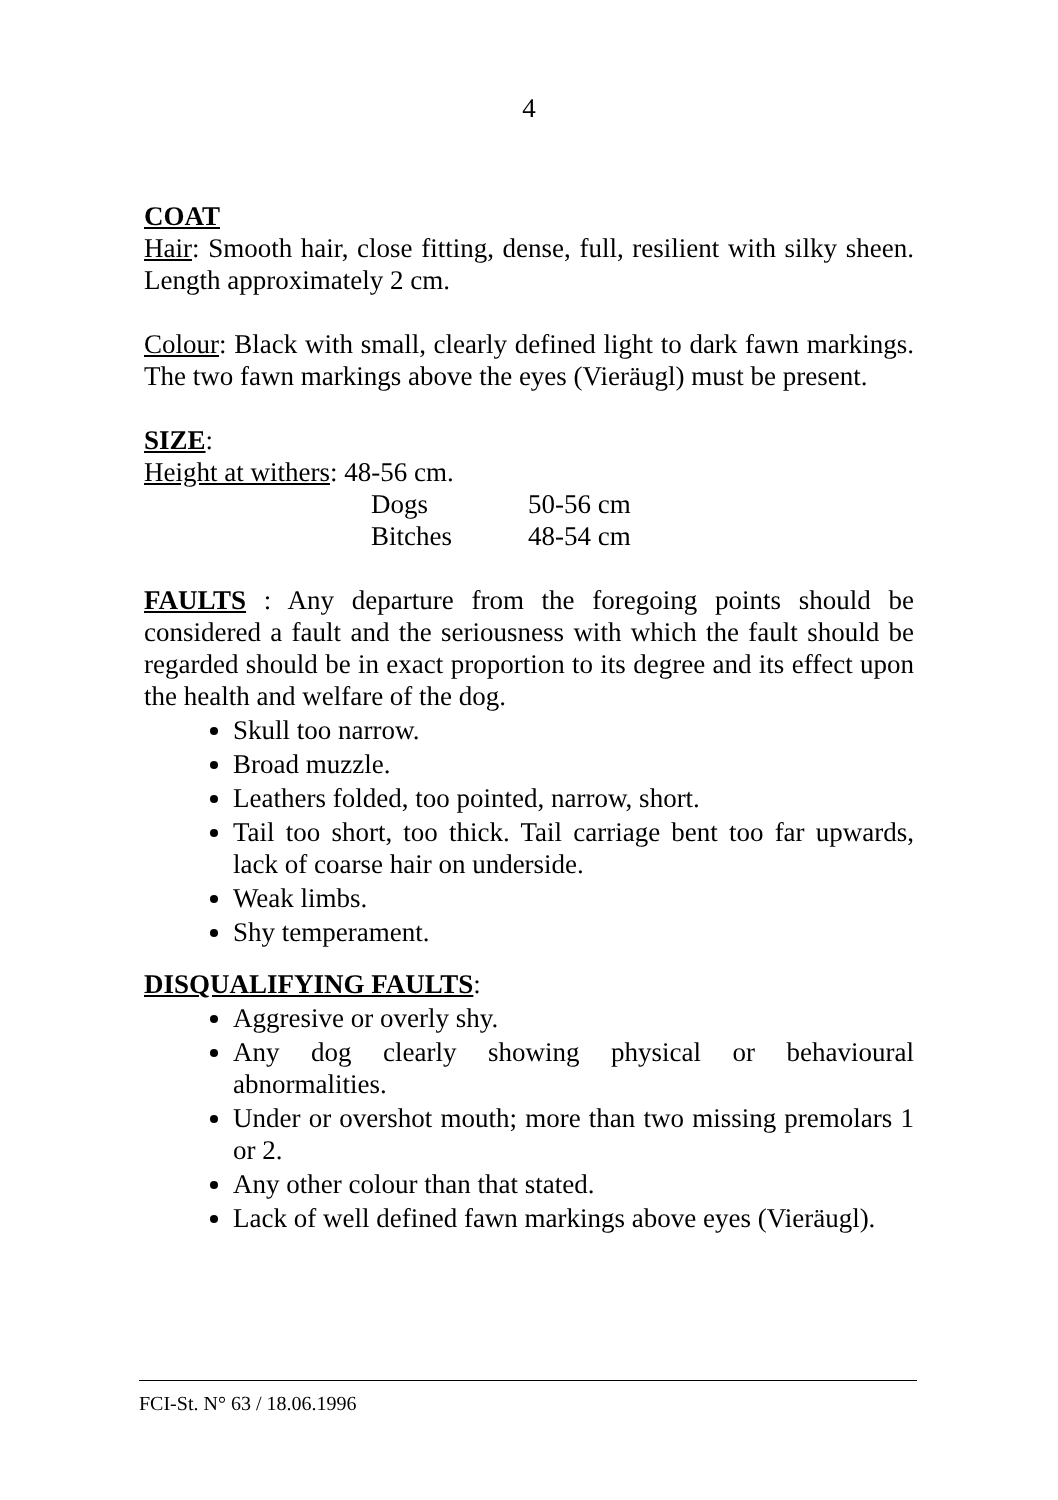4
COAT
Hair: Smooth hair, close fitting, dense, full, resilient with silky sheen. Length approximately 2 cm.
Colour: Black with small, clearly defined light to dark fawn markings. The two fawn markings above the eyes (Vieräugl) must be present.
SIZE:
Height at withers: 48-56 cm.
| Dogs | 50-56 cm |
| Bitches | 48-54 cm |
FAULTS : Any departure from the foregoing points should be considered a fault and the seriousness with which the fault should be regarded should be in exact proportion to its degree and its effect upon the health and welfare of the dog.
Skull too narrow.
Broad muzzle.
Leathers folded, too pointed, narrow, short.
Tail too short, too thick. Tail carriage bent too far upwards, lack of coarse hair on underside.
Weak limbs.
Shy temperament.
DISQUALIFYING FAULTS:
Aggresive or overly shy.
Any dog clearly showing physical or behavioural abnormalities.
Under or overshot mouth; more than two missing premolars 1 or 2.
Any other colour than that stated.
Lack of well defined fawn markings above eyes (Vieräugl).
FCI-St. N° 63 / 18.06.1996